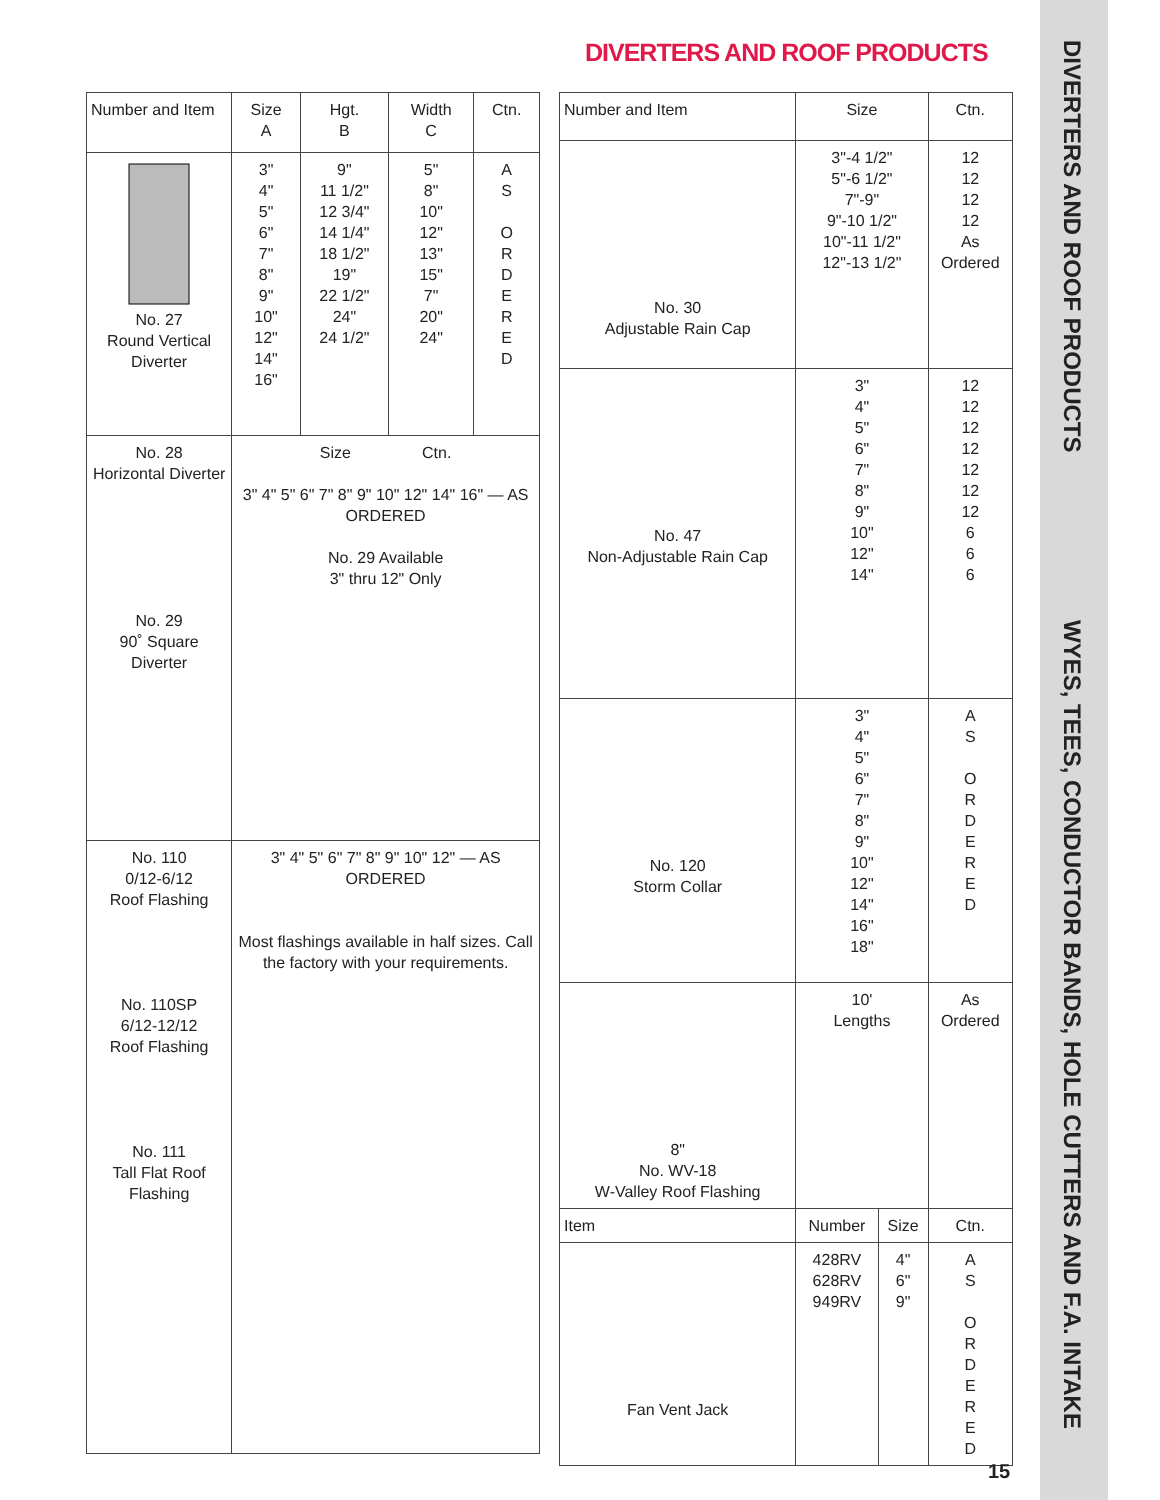DIVERTERS AND ROOF PRODUCTS
DIVERTERS AND ROOF PRODUCTS
WYES, TEES, CONDUCTOR BANDS, HOLE CUTTERS AND F.A. INTAKE
| Number and Item | Size A | Hgt. B | Width C | Ctn. |
| --- | --- | --- | --- | --- |
| No. 27 Round Vertical Diverter | 3" 4" 5" 6" 7" 8" 9" 10" 12" 14" 16" | 9" 11 1/2" 12 3/4" 14 1/4" 18 1/2" 19" 22 1/2" 24" 24 1/2" | 5" 8" 10" 12" 13" 15" 7" 20" 24" | A S O R D E R E D |
| No. 28 Horizontal Diverter No. 29 90˚ Square Diverter | Size Ctn. 3" 4" 5" 6" 7" 8" 9" 10" 12" 14" 16" — AS ORDERED No. 29 Available 3" thru 12" Only | | | |
| No. 110 0/12-6/12 Roof Flashing No. 110SP 6/12-12/12 Roof Flashing No. 111 Tall Flat Roof Flashing | 3" 4" 5" 6" 7" 8" 9" 10" 12" — AS ORDERED Most flashings available in half sizes. Call the factory with your requirements. | | | |
| Number and Item | Size | | Ctn. |
| --- | --- | --- | --- |
| No. 30 Adjustable Rain Cap | 3"-4 1/2" 5"-6 1/2" 7"-9" 9"-10 1/2" 10"-11 1/2" 12"-13 1/2" | | 12 12 12 12 As Ordered |
| No. 47 Non-Adjustable Rain Cap | 3" 4" 5" 6" 7" 8" 9" 10" 12" 14" | | 12 12 12 12 12 12 12 6 6 6 |
| No. 120 Storm Collar | 3" 4" 5" 6" 7" 8" 9" 10" 12" 14" 16" 18" | | A S O R D E R E D |
| 8" No. WV-18 W-Valley Roof Flashing | 10' Lengths | | As Ordered |
| Item | Number | Size | Ctn. |
| Fan Vent Jack | 428RV 628RV 949RV | 4" 6" 9" | A S O R D E R E D |
15